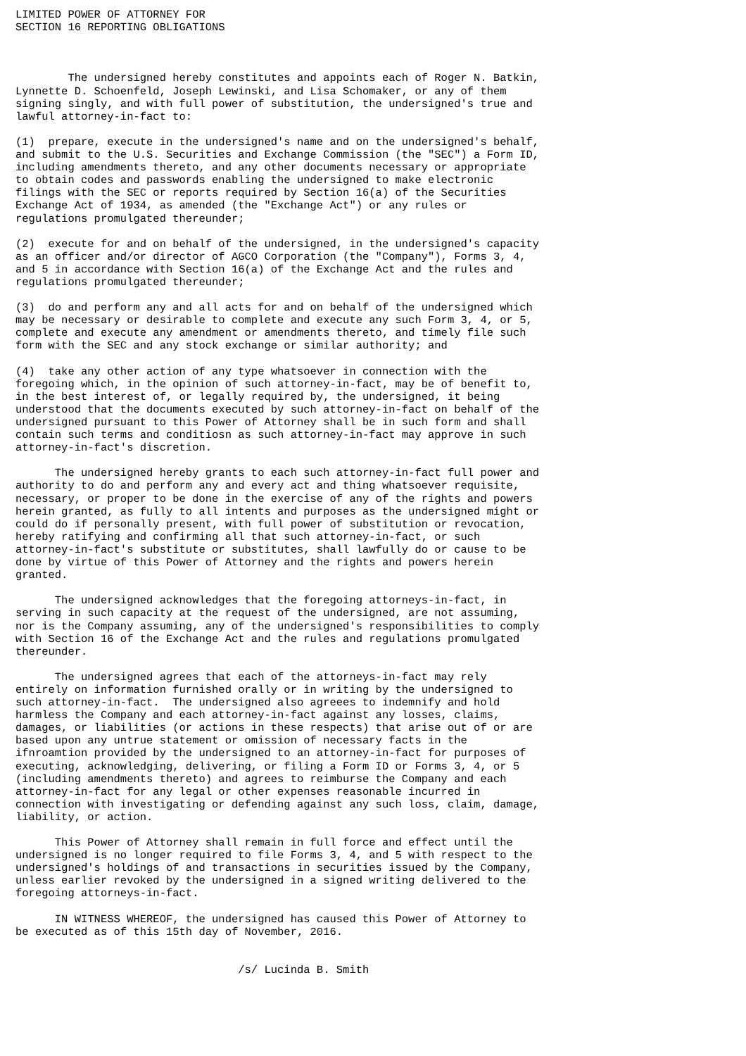LIMITED POWER OF ATTORNEY FOR
SECTION 16 REPORTING OBLIGATIONS



        The undersigned hereby constitutes and appoints each of Roger N. Batkin,
Lynnette D. Schoenfeld, Joseph Lewinski, and Lisa Schomaker, or any of them
signing singly, and with full power of substitution, the undersigned's true and
lawful attorney-in-fact to:

(1)  prepare, execute in the undersigned's name and on the undersigned's behalf,
and submit to the U.S. Securities and Exchange Commission (the "SEC") a Form ID,
including amendments thereto, and any other documents necessary or appropriate
to obtain codes and passwords enabling the undersigned to make electronic
filings with the SEC or reports required by Section 16(a) of the Securities
Exchange Act of 1934, as amended (the "Exchange Act") or any rules or
regulations promulgated thereunder;

(2)  execute for and on behalf of the undersigned, in the undersigned's capacity
as an officer and/or director of AGCO Corporation (the "Company"), Forms 3, 4,
and 5 in accordance with Section 16(a) of the Exchange Act and the rules and
regulations promulgated thereunder;

(3)  do and perform any and all acts for and on behalf of the undersigned which
may be necessary or desirable to complete and execute any such Form 3, 4, or 5,
complete and execute any amendment or amendments thereto, and timely file such
form with the SEC and any stock exchange or similar authority; and

(4)  take any other action of any type whatsoever in connection with the
foregoing which, in the opinion of such attorney-in-fact, may be of benefit to,
in the best interest of, or legally required by, the undersigned, it being
understood that the documents executed by such attorney-in-fact on behalf of the
undersigned pursuant to this Power of Attorney shall be in such form and shall
contain such terms and conditiosn as such attorney-in-fact may approve in such
attorney-in-fact's discretion.

      The undersigned hereby grants to each such attorney-in-fact full power and
authority to do and perform any and every act and thing whatsoever requisite,
necessary, or proper to be done in the exercise of any of the rights and powers
herein granted, as fully to all intents and purposes as the undersigned might or
could do if personally present, with full power of substitution or revocation,
hereby ratifying and confirming all that such attorney-in-fact, or such
attorney-in-fact's substitute or substitutes, shall lawfully do or cause to be
done by virtue of this Power of Attorney and the rights and powers herein
granted.

      The undersigned acknowledges that the foregoing attorneys-in-fact, in
serving in such capacity at the request of the undersigned, are not assuming,
nor is the Company assuming, any of the undersigned's responsibilities to comply
with Section 16 of the Exchange Act and the rules and regulations promulgated
thereunder.

      The undersigned agrees that each of the attorneys-in-fact may rely
entirely on information furnished orally or in writing by the undersigned to
such attorney-in-fact.  The undersigned also agreees to indemnify and hold
harmless the Company and each attorney-in-fact against any losses, claims,
damages, or liabilities (or actions in these respects) that arise out of or are
based upon any untrue statement or omission of necessary facts in the
ifnroamtion provided by the undersigned to an attorney-in-fact for purposes of
executing, acknowledging, delivering, or filing a Form ID or Forms 3, 4, or 5
(including amendments thereto) and agrees to reimburse the Company and each
attorney-in-fact for any legal or other expenses reasonable incurred in
connection with investigating or defending against any such loss, claim, damage,
liability, or action.

      This Power of Attorney shall remain in full force and effect until the
undersigned is no longer required to file Forms 3, 4, and 5 with respect to the
undersigned's holdings of and transactions in securities issued by the Company,
unless earlier revoked by the undersigned in a signed writing delivered to the
foregoing attorneys-in-fact.

      IN WITNESS WHEREOF, the undersigned has caused this Power of Attorney to
be executed as of this 15th day of November, 2016.


                                  /s/ Lucinda B. Smith